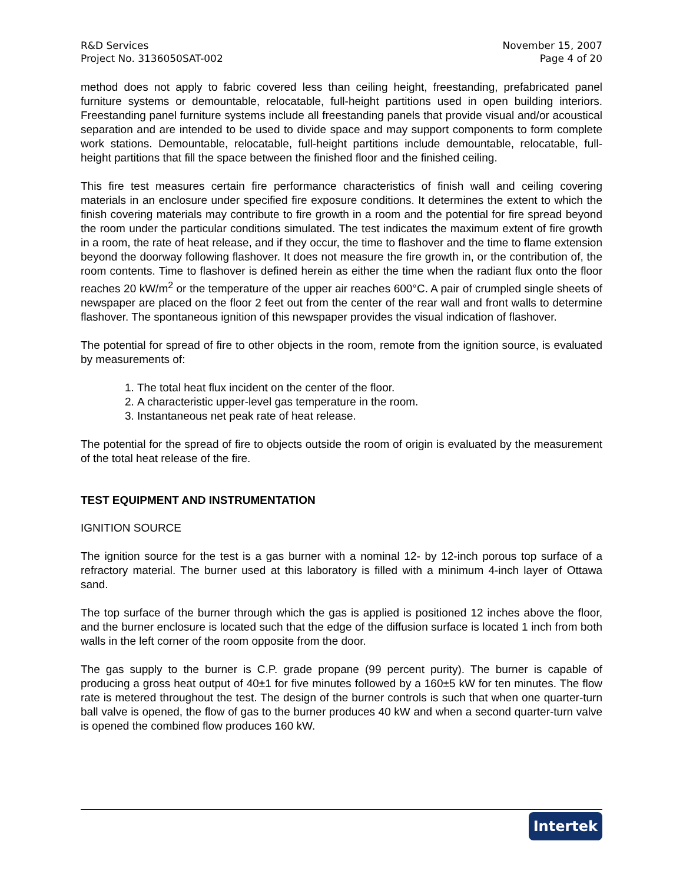R&D Services
Project No. 3136050SAT-002
November 15, 2007
Page 4 of 20
method does not apply to fabric covered less than ceiling height, freestanding, prefabricated panel furniture systems or demountable, relocatable, full-height partitions used in open building interiors. Freestanding panel furniture systems include all freestanding panels that provide visual and/or acoustical separation and are intended to be used to divide space and may support components to form complete work stations. Demountable, relocatable, full-height partitions include demountable, relocatable, full-height partitions that fill the space between the finished floor and the finished ceiling.
This fire test measures certain fire performance characteristics of finish wall and ceiling covering materials in an enclosure under specified fire exposure conditions. It determines the extent to which the finish covering materials may contribute to fire growth in a room and the potential for fire spread beyond the room under the particular conditions simulated. The test indicates the maximum extent of fire growth in a room, the rate of heat release, and if they occur, the time to flashover and the time to flame extension beyond the doorway following flashover. It does not measure the fire growth in, or the contribution of, the room contents. Time to flashover is defined herein as either the time when the radiant flux onto the floor reaches 20 kW/m<sup>2</sup> or the temperature of the upper air reaches 600°C. A pair of crumpled single sheets of newspaper are placed on the floor 2 feet out from the center of the rear wall and front walls to determine flashover. The spontaneous ignition of this newspaper provides the visual indication of flashover.
The potential for spread of fire to other objects in the room, remote from the ignition source, is evaluated by measurements of:
1. The total heat flux incident on the center of the floor.
2. A characteristic upper-level gas temperature in the room.
3. Instantaneous net peak rate of heat release.
The potential for the spread of fire to objects outside the room of origin is evaluated by the measurement of the total heat release of the fire.
TEST EQUIPMENT AND INSTRUMENTATION
IGNITION SOURCE
The ignition source for the test is a gas burner with a nominal 12- by 12-inch porous top surface of a refractory material. The burner used at this laboratory is filled with a minimum 4-inch layer of Ottawa sand.
The top surface of the burner through which the gas is applied is positioned 12 inches above the floor, and the burner enclosure is located such that the edge of the diffusion surface is located 1 inch from both walls in the left corner of the room opposite from the door.
The gas supply to the burner is C.P. grade propane (99 percent purity). The burner is capable of producing a gross heat output of 40±1 for five minutes followed by a 160±5 kW for ten minutes. The flow rate is metered throughout the test. The design of the burner controls is such that when one quarter-turn ball valve is opened, the flow of gas to the burner produces 40 kW and when a second quarter-turn valve is opened the combined flow produces 160 kW.
Intertek